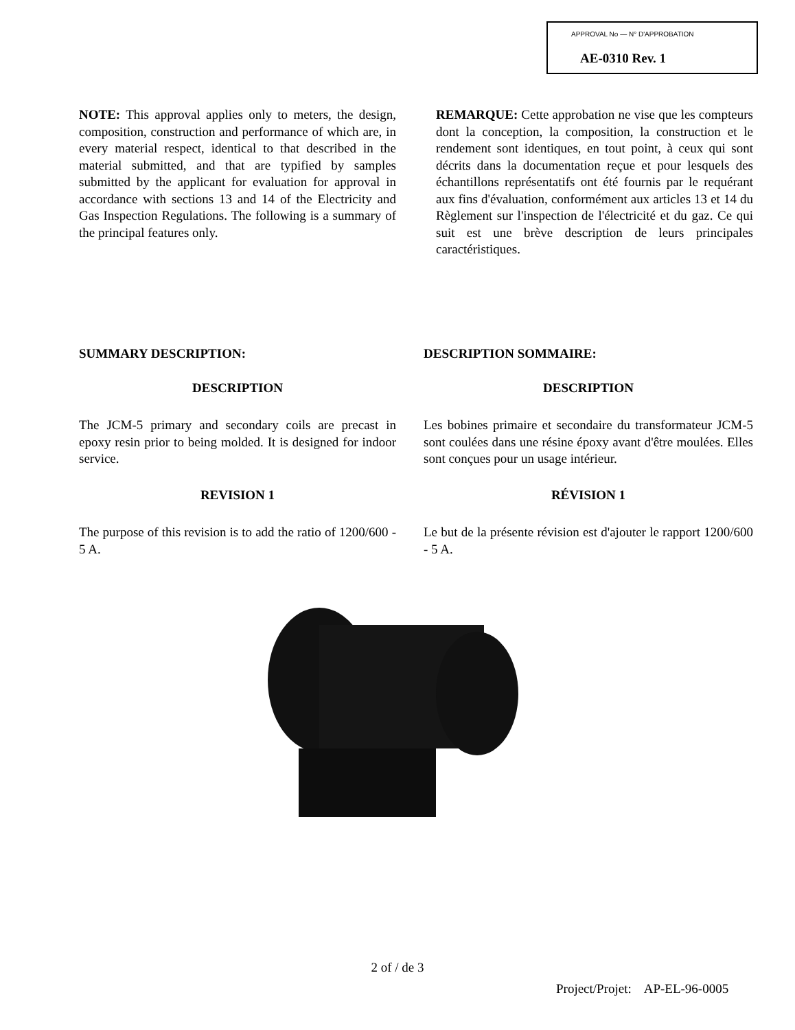APPROVAL No — N° D'APPROBATION
AE-0310 Rev. 1
NOTE: This approval applies only to meters, the design, composition, construction and performance of which are, in every material respect, identical to that described in the material submitted, and that are typified by samples submitted by the applicant for evaluation for approval in accordance with sections 13 and 14 of the Electricity and Gas Inspection Regulations. The following is a summary of the principal features only.
REMARQUE: Cette approbation ne vise que les compteurs dont la conception, la composition, la construction et le rendement sont identiques, en tout point, à ceux qui sont décrits dans la documentation reçue et pour lesquels des échantillons représentatifs ont été fournis par le requérant aux fins d'évaluation, conformément aux articles 13 et 14 du Règlement sur l'inspection de l'électricité et du gaz. Ce qui suit est une brève description de leurs principales caractéristiques.
SUMMARY DESCRIPTION:
DESCRIPTION
The JCM-5 primary and secondary coils are precast in epoxy resin prior to being molded. It is designed for indoor service.
REVISION 1
The purpose of this revision is to add the ratio of 1200/600 - 5 A.
DESCRIPTION SOMMAIRE:
DESCRIPTION
Les bobines primaire et secondaire du transformateur JCM-5 sont coulées dans une résine époxy avant d'être moulées. Elles sont conçues pour un usage intérieur.
RÉVISION 1
Le but de la présente révision est d'ajouter le rapport 1200/600 - 5 A.
2 of / de 3
Project/Projet: AP-EL-96-0005